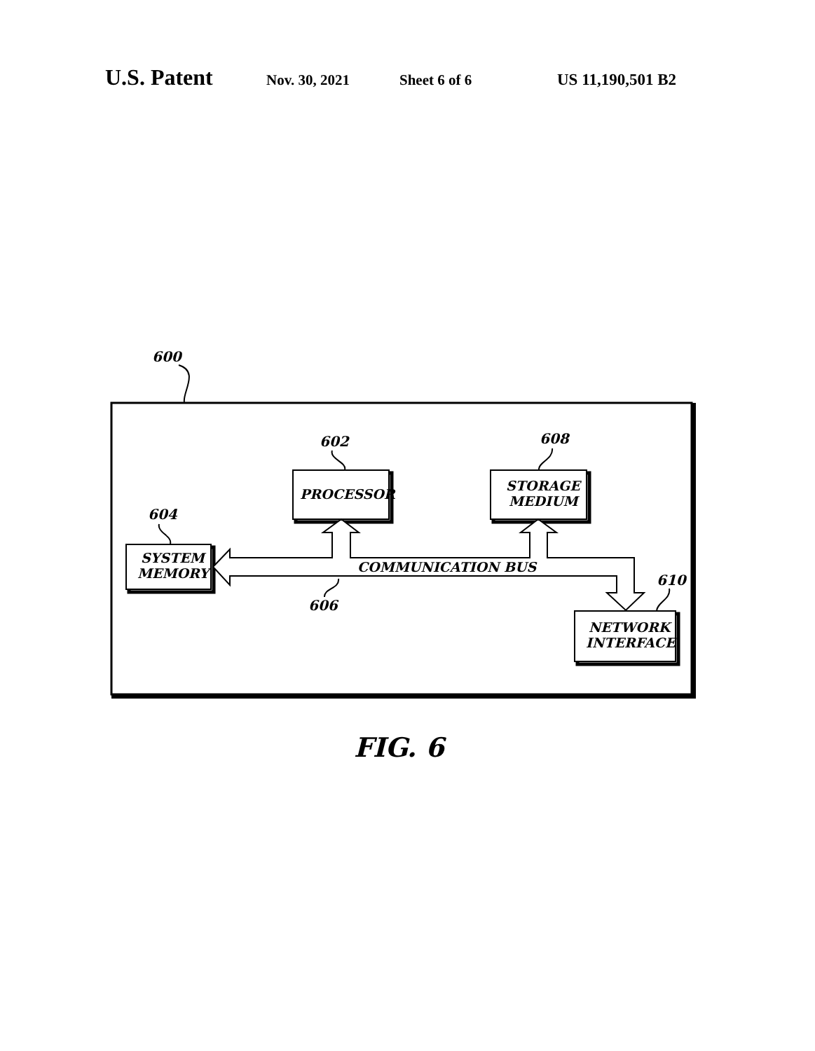U.S. Patent Nov. 30, 2021 Sheet 6 of 6 US 11,190,501 B2
600
602
608
604
606
610
PROCESSOR
STORAGE
MEDIUM
SYSTEM
MEMORY
COMMUNICATION BUS
NETWORK
INTERFACE
FIG. 6